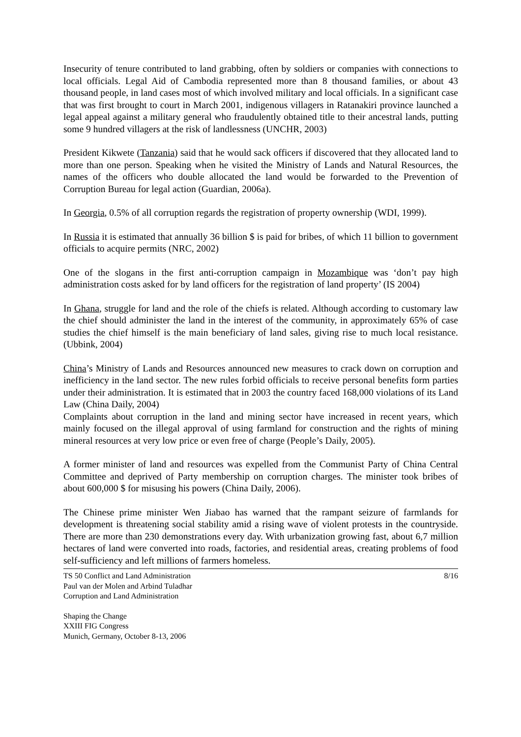Insecurity of tenure contributed to land grabbing, often by soldiers or companies with connections to local officials. Legal Aid of Cambodia represented more than 8 thousand families, or about 43 thousand people, in land cases most of which involved military and local officials. In a significant case that was first brought to court in March 2001, indigenous villagers in Ratanakiri province launched a legal appeal against a military general who fraudulently obtained title to their ancestral lands, putting some 9 hundred villagers at the risk of landlessness (UNCHR, 2003)
President Kikwete (Tanzania) said that he would sack officers if discovered that they allocated land to more than one person. Speaking when he visited the Ministry of Lands and Natural Resources, the names of the officers who double allocated the land would be forwarded to the Prevention of Corruption Bureau for legal action (Guardian, 2006a).
In Georgia, 0.5% of all corruption regards the registration of property ownership (WDI, 1999).
In Russia it is estimated that annually 36 billion $ is paid for bribes, of which 11 billion to government officials to acquire permits (NRC, 2002)
One of the slogans in the first anti-corruption campaign in Mozambique was ‘don’t pay high administration costs asked for by land officers for the registration of land property’ (IS 2004)
In Ghana, struggle for land and the role of the chiefs is related. Although according to customary law the chief should administer the land in the interest of the community, in approximately 65% of case studies the chief himself is the main beneficiary of land sales, giving rise to much local resistance. (Ubbink, 2004)
China’s Ministry of Lands and Resources announced new measures to crack down on corruption and inefficiency in the land sector. The new rules forbid officials to receive personal benefits form parties under their administration. It is estimated that in 2003 the country faced 168,000 violations of its Land Law (China Daily, 2004)
Complaints about corruption in the land and mining sector have increased in recent years, which mainly focused on the illegal approval of using farmland for construction and the rights of mining mineral resources at very low price or even free of charge (People’s Daily, 2005).
A former minister of land and resources was expelled from the Communist Party of China Central Committee and deprived of Party membership on corruption charges. The minister took bribes of about 600,000 $ for misusing his powers (China Daily, 2006).
The Chinese prime minister Wen Jiabao has warned that the rampant seizure of farmlands for development is threatening social stability amid a rising wave of violent protests in the countryside. There are more than 230 demonstrations every day. With urbanization growing fast, about 6,7 million hectares of land were converted into roads, factories, and residential areas, creating problems of food self-sufficiency and left millions of farmers homeless.
TS 50 Conflict and Land Administration
Paul van der Molen and Arbind Tuladhar
Corruption and Land Administration
8/16
Shaping the Change
XXIII FIG Congress
Munich, Germany, October 8-13, 2006